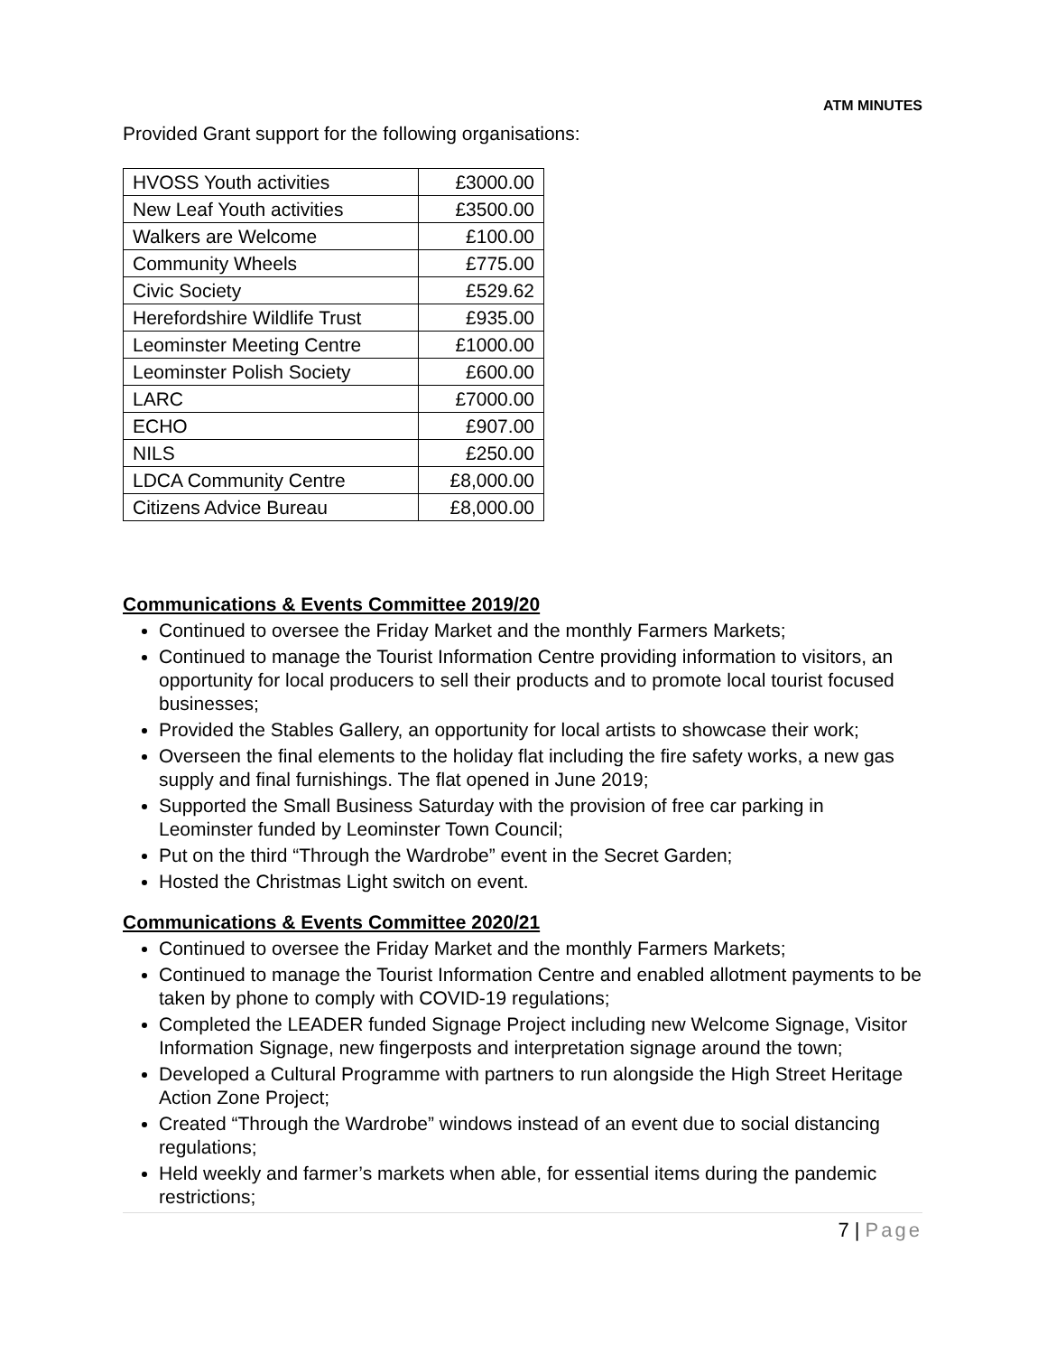ATM MINUTES
Provided Grant support for the following organisations:
| HVOSS Youth activities | £3000.00 |
| New Leaf Youth activities | £3500.00 |
| Walkers are Welcome | £100.00 |
| Community Wheels | £775.00 |
| Civic Society | £529.62 |
| Herefordshire Wildlife Trust | £935.00 |
| Leominster Meeting Centre | £1000.00 |
| Leominster Polish Society | £600.00 |
| LARC | £7000.00 |
| ECHO | £907.00 |
| NILS | £250.00 |
| LDCA Community Centre | £8,000.00 |
| Citizens Advice Bureau | £8,000.00 |
Communications & Events Committee 2019/20
Continued to oversee the Friday Market and the monthly Farmers Markets;
Continued to manage the Tourist Information Centre providing information to visitors, an opportunity for local producers to sell their products and to promote local tourist focused businesses;
Provided the Stables Gallery, an opportunity for local artists to showcase their work;
Overseen the final elements to the holiday flat including the fire safety works, a new gas supply and final furnishings. The flat opened in June 2019;
Supported the Small Business Saturday with the provision of free car parking in Leominster funded by Leominster Town Council;
Put on the third “Through the Wardrobe” event in the Secret Garden;
Hosted the Christmas Light switch on event.
Communications & Events Committee 2020/21
Continued to oversee the Friday Market and the monthly Farmers Markets;
Continued to manage the Tourist Information Centre and enabled allotment payments to be taken by phone to comply with COVID-19 regulations;
Completed the LEADER funded Signage Project including new Welcome Signage, Visitor Information Signage, new fingerposts and interpretation signage around the town;
Developed a Cultural Programme with partners to run alongside the High Street Heritage Action Zone Project;
Created “Through the Wardrobe” windows instead of an event due to social distancing regulations;
Held weekly and farmer’s markets when able, for essential items during the pandemic restrictions;
7 | Page